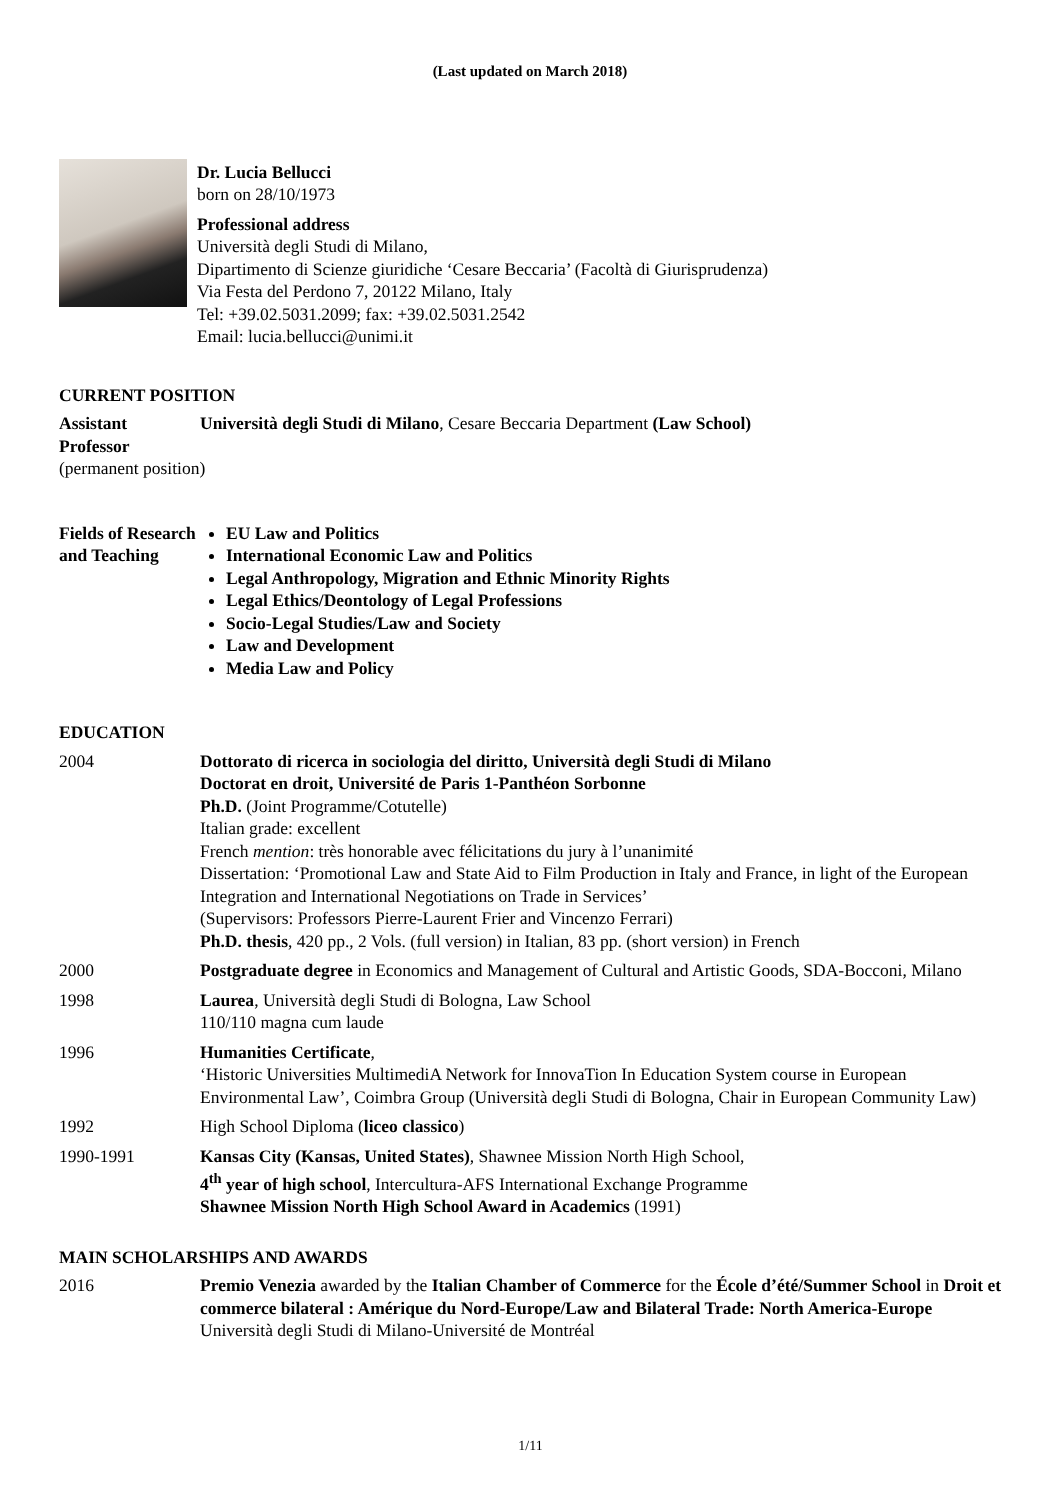(Last updated on March 2018)
Dr. Lucia Bellucci
born on 28/10/1973
Professional address
Università degli Studi di Milano,
Dipartimento di Scienze giuridiche ‘Cesare Beccaria’ (Facoltà di Giurisprudenza)
Via Festa del Perdono 7, 20122 Milano, Italy
Tel: +39.02.5031.2099; fax: +39.02.5031.2542
Email: lucia.bellucci@unimi.it
CURRENT POSITION
Assistant Professor
Università degli Studi di Milano, Cesare Beccaria Department (Law School)
(permanent position)
Fields of Research and Teaching
EU Law and Politics
International Economic Law and Politics
Legal Anthropology, Migration and Ethnic Minority Rights
Legal Ethics/Deontology of Legal Professions
Socio-Legal Studies/Law and Society
Law and Development
Media Law and Policy
EDUCATION
2004 Dottorato di ricerca in sociologia del diritto, Università degli Studi di Milano
Doctorat en droit, Université de Paris 1-Panthéon Sorbonne
Ph.D. (Joint Programme/Cotutelle)
Italian grade: excellent
French mention: très honorable avec félicitations du jury à l’unanimité
Dissertation: ‘Promotional Law and State Aid to Film Production in Italy and France, in light of the European Integration and International Negotiations on Trade in Services’
(Supervisors: Professors Pierre-Laurent Frier and Vincenzo Ferrari)
Ph.D. thesis, 420 pp., 2 Vols. (full version) in Italian, 83 pp. (short version) in French
2000 Postgraduate degree in Economics and Management of Cultural and Artistic Goods, SDA-Bocconi, Milano
1998 Laurea, Università degli Studi di Bologna, Law School
110/110 magna cum laude
1996 Humanities Certificate,
‘Historic Universities MultimediA Network for InnovaTion In Education System course in European Environmental Law’, Coimbra Group (Università degli Studi di Bologna, Chair in European Community Law)
1992 High School Diploma (liceo classico)
1990-1991 Kansas City (Kansas, United States), Shawnee Mission North High School,
4<sup>th</sup> year of high school, Intercultura-AFS International Exchange Programme
Shawnee Mission North High School Award in Academics (1991)
MAIN SCHOLARSHIPS AND AWARDS
2016 Premio Venezia awarded by the Italian Chamber of Commerce for the École d’été/Summer School in Droit et commerce bilateral : Amérique du Nord-Europe/Law and Bilateral Trade: North America-Europe
Università degli Studi di Milano-Université de Montréal
1/11